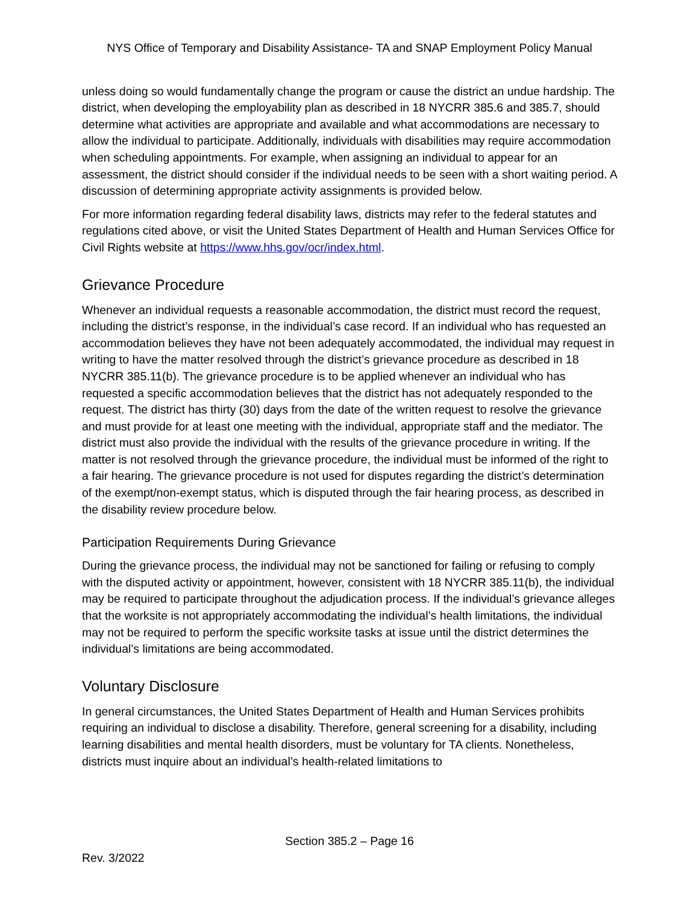NYS Office of Temporary and Disability Assistance- TA and SNAP Employment Policy Manual
unless doing so would fundamentally change the program or cause the district an undue hardship. The district, when developing the employability plan as described in 18 NYCRR 385.6 and 385.7, should determine what activities are appropriate and available and what accommodations are necessary to allow the individual to participate. Additionally, individuals with disabilities may require accommodation when scheduling appointments. For example, when assigning an individual to appear for an assessment, the district should consider if the individual needs to be seen with a short waiting period. A discussion of determining appropriate activity assignments is provided below.
For more information regarding federal disability laws, districts may refer to the federal statutes and regulations cited above, or visit the United States Department of Health and Human Services Office for Civil Rights website at https://www.hhs.gov/ocr/index.html.
Grievance Procedure
Whenever an individual requests a reasonable accommodation, the district must record the request, including the district’s response, in the individual’s case record. If an individual who has requested an accommodation believes they have not been adequately accommodated, the individual may request in writing to have the matter resolved through the district’s grievance procedure as described in 18 NYCRR 385.11(b). The grievance procedure is to be applied whenever an individual who has requested a specific accommodation believes that the district has not adequately responded to the request. The district has thirty (30) days from the date of the written request to resolve the grievance and must provide for at least one meeting with the individual, appropriate staff and the mediator. The district must also provide the individual with the results of the grievance procedure in writing. If the matter is not resolved through the grievance procedure, the individual must be informed of the right to a fair hearing. The grievance procedure is not used for disputes regarding the district’s determination of the exempt/non-exempt status, which is disputed through the fair hearing process, as described in the disability review procedure below.
Participation Requirements During Grievance
During the grievance process, the individual may not be sanctioned for failing or refusing to comply with the disputed activity or appointment, however, consistent with 18 NYCRR 385.11(b), the individual may be required to participate throughout the adjudication process. If the individual’s grievance alleges that the worksite is not appropriately accommodating the individual’s health limitations, the individual may not be required to perform the specific worksite tasks at issue until the district determines the individual’s limitations are being accommodated.
Voluntary Disclosure
In general circumstances, the United States Department of Health and Human Services prohibits requiring an individual to disclose a disability. Therefore, general screening for a disability, including learning disabilities and mental health disorders, must be voluntary for TA clients. Nonetheless, districts must inquire about an individual’s health-related limitations to
Section 385.2 – Page 16
Rev. 3/2022